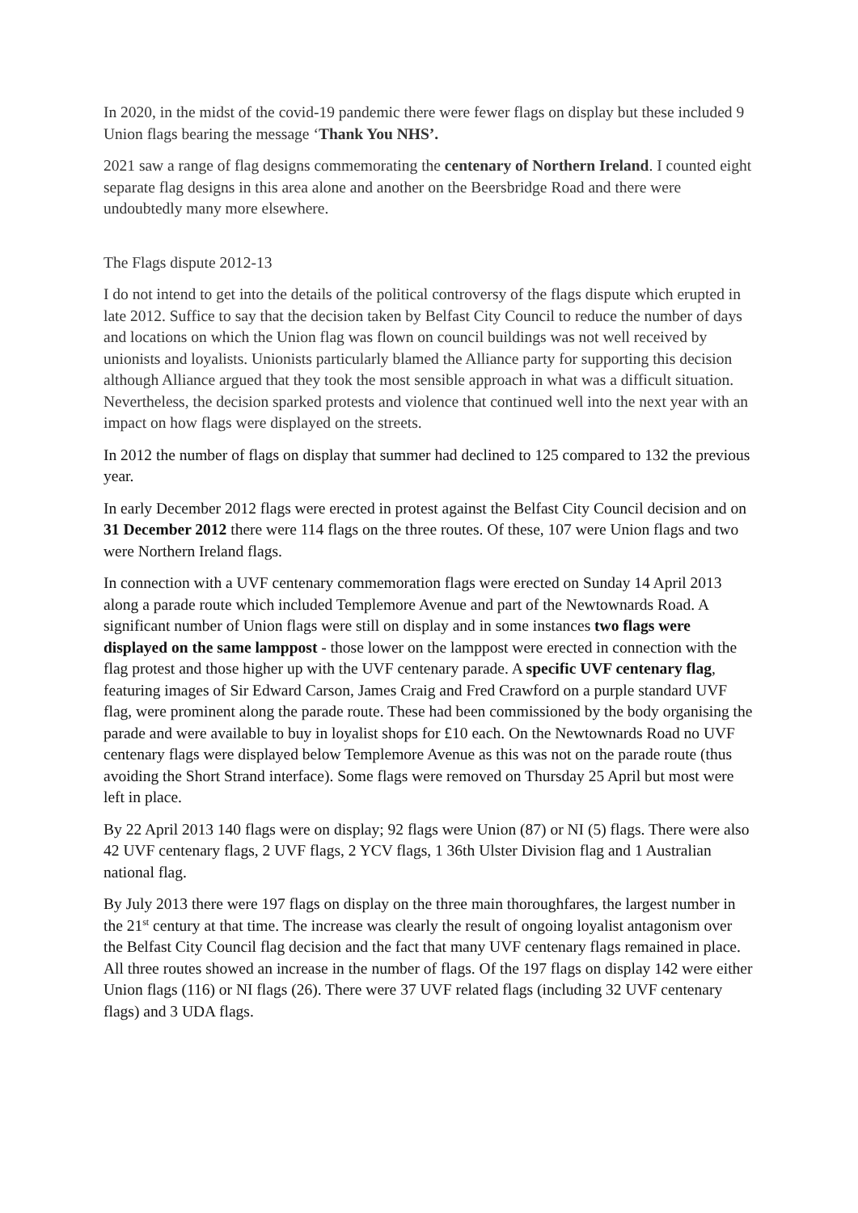In 2020, in the midst of the covid-19 pandemic there were fewer flags on display but these included 9 Union flags bearing the message ‘Thank You NHS’.
2021 saw a range of flag designs commemorating the centenary of Northern Ireland. I counted eight separate flag designs in this area alone and another on the Beersbridge Road and there were undoubtedly many more elsewhere.
The Flags dispute 2012-13
I do not intend to get into the details of the political controversy of the flags dispute which erupted in late 2012. Suffice to say that the decision taken by Belfast City Council to reduce the number of days and locations on which the Union flag was flown on council buildings was not well received by unionists and loyalists. Unionists particularly blamed the Alliance party for supporting this decision although Alliance argued that they took the most sensible approach in what was a difficult situation. Nevertheless, the decision sparked protests and violence that continued well into the next year with an impact on how flags were displayed on the streets.
In 2012 the number of flags on display that summer had declined to 125 compared to 132 the previous year.
In early December 2012 flags were erected in protest against the Belfast City Council decision and on 31 December 2012 there were 114 flags on the three routes. Of these, 107 were Union flags and two were Northern Ireland flags.
In connection with a UVF centenary commemoration flags were erected on Sunday 14 April 2013 along a parade route which included Templemore Avenue and part of the Newtownards Road. A significant number of Union flags were still on display and in some instances two flags were displayed on the same lamppost - those lower on the lamppost were erected in connection with the flag protest and those higher up with the UVF centenary parade. A specific UVF centenary flag, featuring images of Sir Edward Carson, James Craig and Fred Crawford on a purple standard UVF flag, were prominent along the parade route. These had been commissioned by the body organising the parade and were available to buy in loyalist shops for £10 each. On the Newtownards Road no UVF centenary flags were displayed below Templemore Avenue as this was not on the parade route (thus avoiding the Short Strand interface). Some flags were removed on Thursday 25 April but most were left in place.
By 22 April 2013 140 flags were on display; 92 flags were Union (87) or NI (5) flags. There were also 42 UVF centenary flags, 2 UVF flags, 2 YCV flags, 1 36th Ulster Division flag and 1 Australian national flag.
By July 2013 there were 197 flags on display on the three main thoroughfares, the largest number in the 21<sup>st</sup> century at that time. The increase was clearly the result of ongoing loyalist antagonism over the Belfast City Council flag decision and the fact that many UVF centenary flags remained in place. All three routes showed an increase in the number of flags. Of the 197 flags on display 142 were either Union flags (116) or NI flags (26). There were 37 UVF related flags (including 32 UVF centenary flags) and 3 UDA flags.